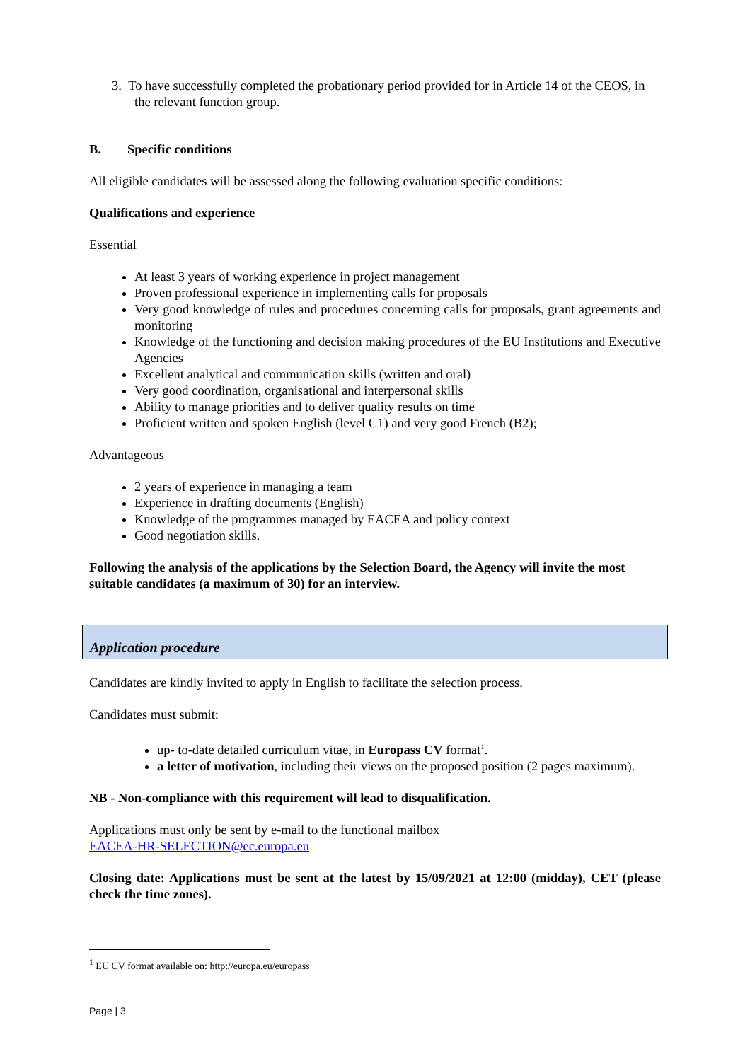3. To have successfully completed the probationary period provided for in Article 14 of the CEOS, in the relevant function group.
B. Specific conditions
All eligible candidates will be assessed along the following evaluation specific conditions:
Qualifications and experience
Essential
At least 3 years of working experience in project management
Proven professional experience in implementing calls for proposals
Very good knowledge of rules and procedures concerning calls for proposals, grant agreements and monitoring
Knowledge of the functioning and decision making procedures of the EU Institutions and Executive Agencies
Excellent analytical and communication skills (written and oral)
Very good coordination, organisational and interpersonal skills
Ability to manage priorities and to deliver quality results on time
Proficient written and spoken English (level C1) and very good French (B2);
Advantageous
2 years of experience in managing a team
Experience in drafting documents (English)
Knowledge of the programmes managed by EACEA and policy context
Good negotiation skills.
Following the analysis of the applications by the Selection Board, the Agency will invite the most suitable candidates (a maximum of 30) for an interview.
Application procedure
Candidates are kindly invited to apply in English to facilitate the selection process.
Candidates must submit:
up- to-date detailed curriculum vitae, in Europass CV format<sup>1</sup>.
a letter of motivation, including their views on the proposed position (2 pages maximum).
NB - Non-compliance with this requirement will lead to disqualification.
Applications must only be sent by e-mail to the functional mailbox
EACEA-HR-SELECTION@ec.europa.eu
Closing date: Applications must be sent at the latest by 15/09/2021 at 12:00 (midday), CET (please check the time zones).
<sup>1</sup> EU CV format available on: http://europa.eu/europass
Page | 3